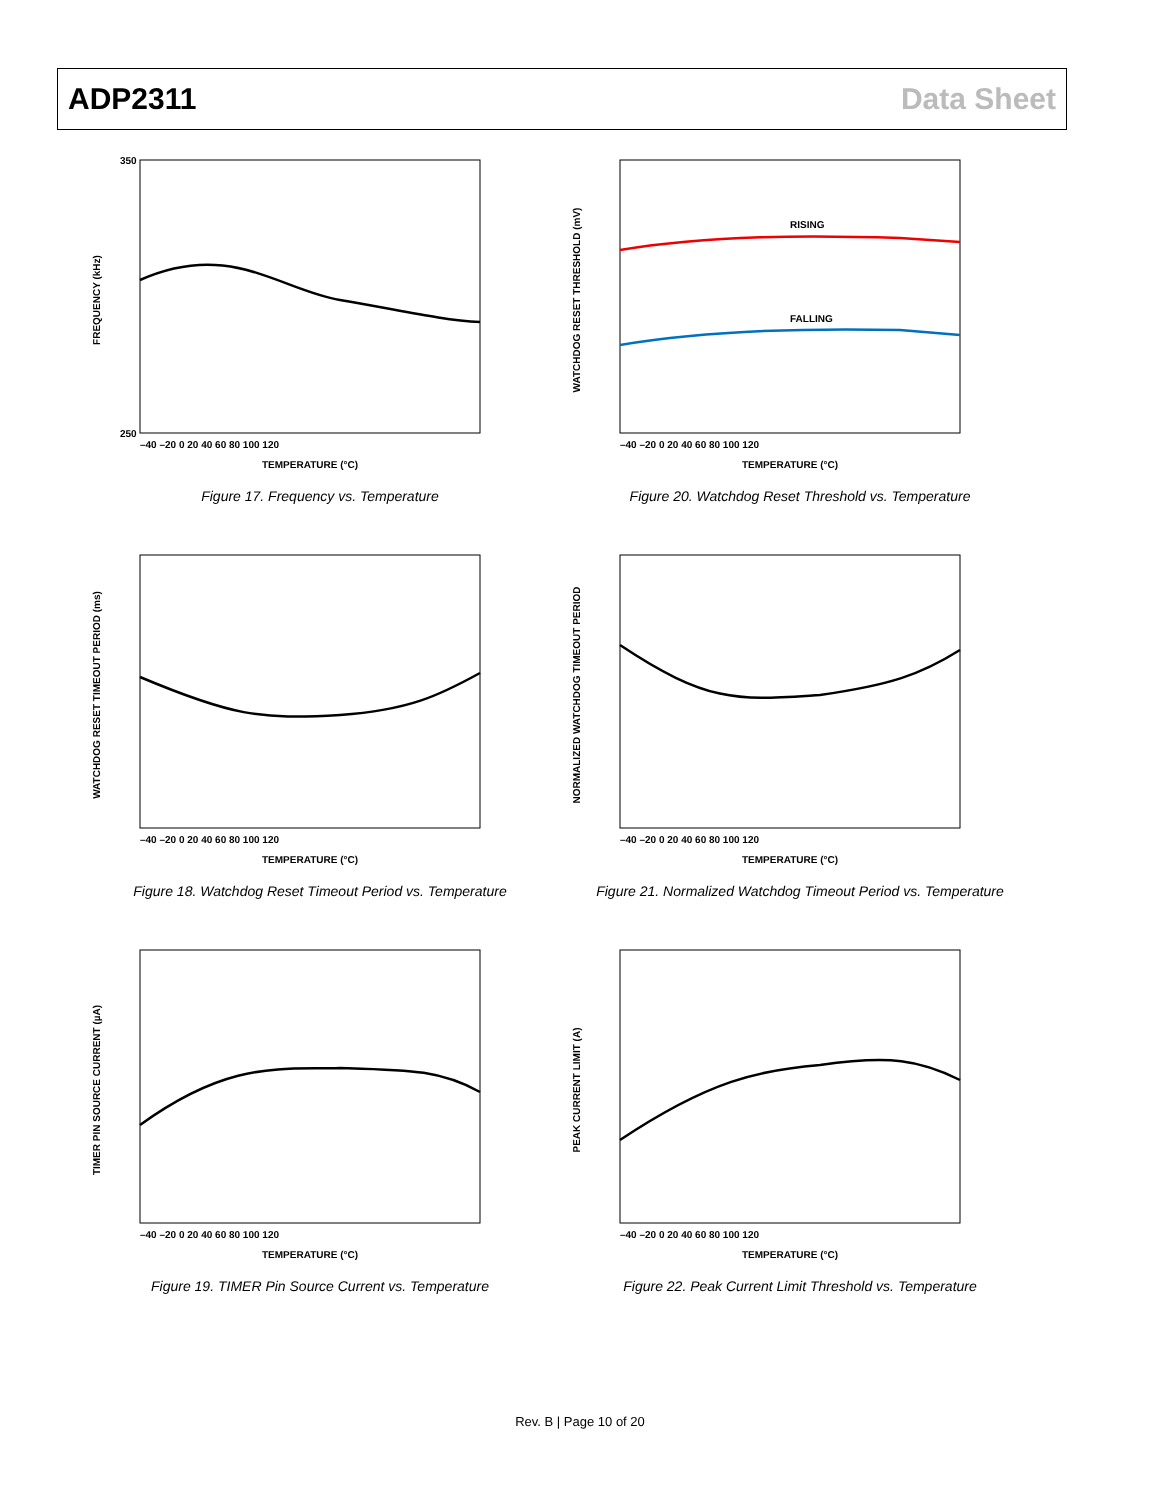ADP2311 Data Sheet
FREQUENCY (kHz)
350
250
TEMPERATURE (°C)
–40 –20 0 20 40 60 80 100 120
Figure 17. Frequency vs. Temperature
RISING
FALLING
WATCHDOG RESET THRESHOLD (mV)
TEMPERATURE (°C)
–40 –20 0 20 40 60 80 100 120
Figure 20. Watchdog Reset Threshold vs. Temperature
WATCHDOG RESET TIMEOUT PERIOD (ms)
TEMPERATURE (°C)
–40 –20 0 20 40 60 80 100 120
Figure 18. Watchdog Reset Timeout Period vs. Temperature
NORMALIZED WATCHDOG TIMEOUT PERIOD
TEMPERATURE (°C)
–40 –20 0 20 40 60 80 100 120
Figure 21. Normalized Watchdog Timeout Period vs. Temperature
TIMER PIN SOURCE CURRENT (µA)
TEMPERATURE (°C)
–40 –20 0 20 40 60 80 100 120
Figure 19. TIMER Pin Source Current vs. Temperature
PEAK CURRENT LIMIT (A)
TEMPERATURE (°C)
–40 –20 0 20 40 60 80 100 120
Figure 22. Peak Current Limit Threshold vs. Temperature
Rev. B | Page 10 of 20